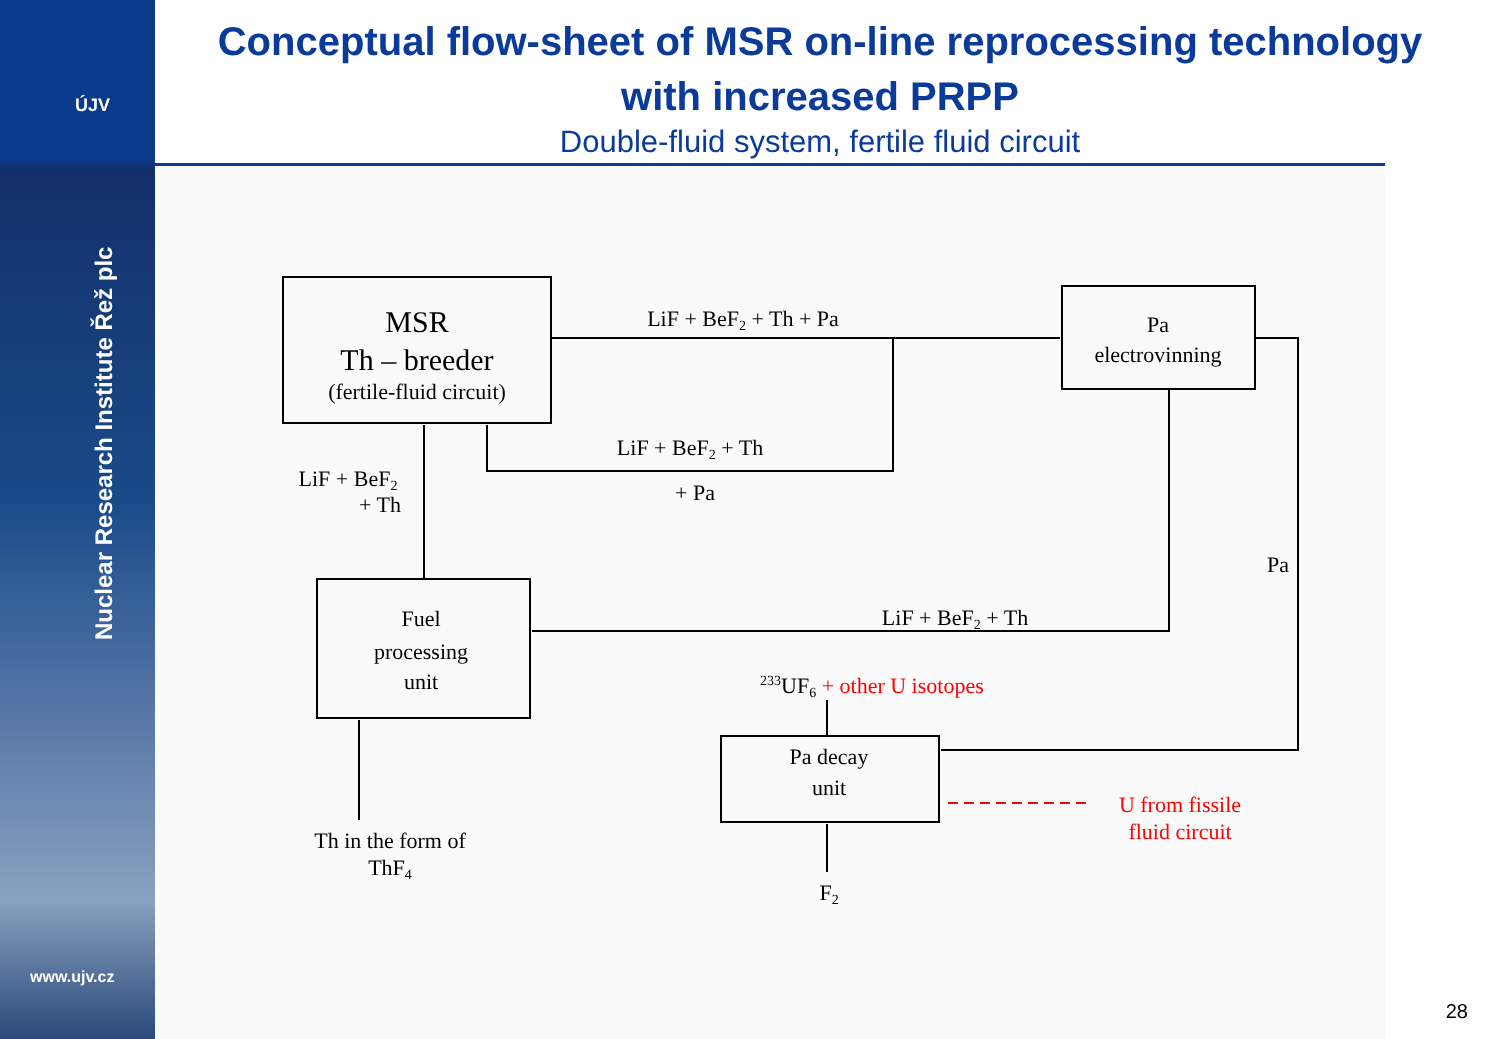ÚJV
Nuclear Research Institute Řež plc
www.ujv.cz
Conceptual flow-sheet of MSR on-line reprocessing technology
with increased PRPP
Double-fluid system, fertile fluid circuit
MSR
Th – breeder
(fertile-fluid circuit)
LiF + BeF2 + Th + Pa
Pa
electrovinning
LiF + BeF2 + Th
+ Pa
LiF + BeF2
+ Th
Pa
LiF + BeF2 + Th
Fuel
processing
unit
233UF6 + other U isotopes
Pa decay
unit
U from fissile
fluid circuit
Th in the form of
ThF4
F2
28